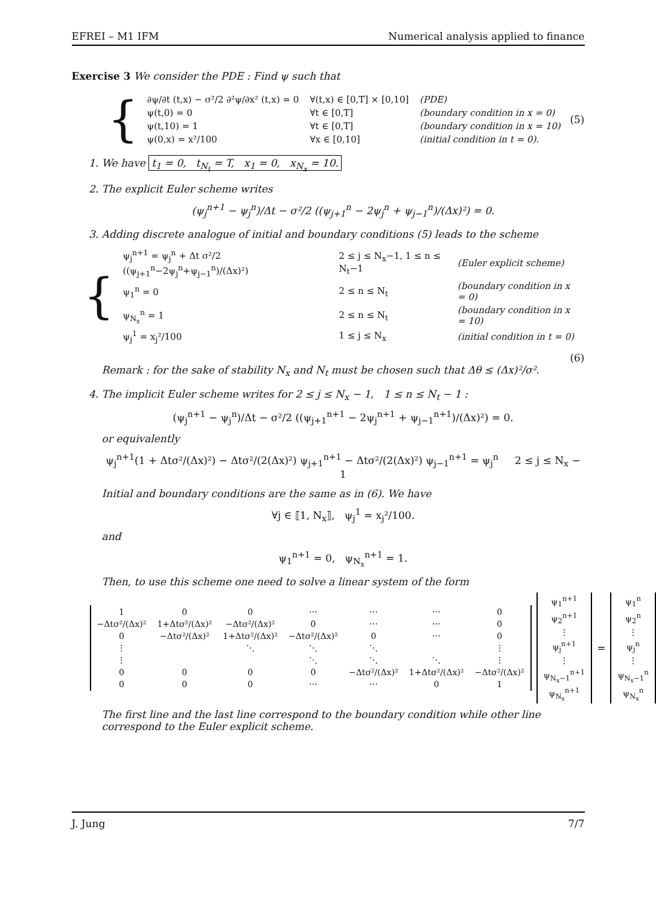EFREI – M1 IFM Numerical analysis applied to finance
Exercise 3 We consider the PDE : Find ψ such that
{
| ∂ψ/∂t (t,x) − σ²/2 ∂²ψ/∂x² (t,x) = 0 | ∀(t,x) ∈ [0,T] × [0,10] | (PDE) |
| ψ(t,0) = 0 | ∀t ∈ [0,T] | (boundary condition in x = 0) |
| ψ(t,10) = 1 | ∀t ∈ [0,T] | (boundary condition in x = 10) |
| ψ(0,x) = x²/100 | ∀x ∈ [0,10] | (initial condition in t = 0). |
(5)
1. We have t<sub>1</sub> = 0, t<sub>N<sub>t</sub></sub> = T, x<sub>1</sub> = 0, x<sub>N<sub>x</sub></sub> = 10.
2. The explicit Euler scheme writes
(ψ<sub>j</sub><sup>n+1</sup> − ψ<sub>j</sub><sup>n</sup>)/Δt − σ²/2 ((ψ<sub>j+1</sub><sup>n</sup> − 2ψ<sub>j</sub><sup>n</sup> + ψ<sub>j−1</sub><sup>n</sup>)/(Δx)²) = 0.
3. Adding discrete analogue of initial and boundary conditions (5) leads to the scheme
{
| ψ<sub>j</sub><sup>n+1</sup> = ψ<sub>j</sub><sup>n</sup> + Δt σ²/2 ((ψ<sub>j+1</sub><sup>n</sup>−2ψ<sub>j</sub><sup>n</sup>+ψ<sub>j−1</sub><sup>n</sup>)/(Δx)²) | 2 ≤ j ≤ N<sub>x</sub>−1, 1 ≤ n ≤ N<sub>t</sub>−1 | (Euler explicit scheme) |
| ψ<sub>1</sub><sup>n</sup> = 0 | 2 ≤ n ≤ N<sub>t</sub> | (boundary condition in x = 0) |
| ψ<sub>N<sub>x</sub></sub><sup>n</sup> = 1 | 2 ≤ n ≤ N<sub>t</sub> | (boundary condition in x = 10) |
| ψ<sub>j</sub><sup>1</sup> = x<sub>j</sub>²/100 | 1 ≤ j ≤ N<sub>x</sub> | (initial condition in t = 0) |
(6)
Remark : for the sake of stability N<sub>x</sub> and N<sub>t</sub> must be chosen such that Δθ ≤ (Δx)²/σ².
4. The implicit Euler scheme writes for 2 ≤ j ≤ N<sub>x</sub> − 1, 1 ≤ n ≤ N<sub>t</sub> − 1 :
(ψ<sub>j</sub><sup>n+1</sup> − ψ<sub>j</sub><sup>n</sup>)/Δt − σ²/2 ((ψ<sub>j+1</sub><sup>n+1</sup> − 2ψ<sub>j</sub><sup>n+1</sup> + ψ<sub>j−1</sub><sup>n+1</sup>)/(Δx)²) = 0.
or equivalently
ψ<sub>j</sub><sup>n+1</sup>(1 + Δtσ²/(Δx)²) − Δtσ²/(2(Δx)²) ψ<sub>j+1</sub><sup>n+1</sup> − Δtσ²/(2(Δx)²) ψ<sub>j−1</sub><sup>n+1</sup> = ψ<sub>j</sub><sup>n</sup> 2 ≤ j ≤ N<sub>x</sub> − 1
Initial and boundary conditions are the same as in (6). We have
∀j ∈ ⟦1, N<sub>x</sub>⟧, ψ<sub>j</sub><sup>1</sup> = x<sub>j</sub>²/100.
and
ψ<sub>1</sub><sup>n+1</sup> = 0, ψ<sub>N<sub>x</sub></sub><sup>n+1</sup> = 1.
Then, to use this scheme one need to solve a linear system of the form
| 1 | 0 | 0 | ⋯ | ⋯ | ⋯ | 0 |
| −Δtσ²/(Δx)² | 1+Δtσ²/(Δx)² | −Δtσ²/(Δx)² | 0 | ⋯ | ⋯ | 0 |
| 0 | −Δtσ²/(Δx)² | 1+Δtσ²/(Δx)² | −Δtσ²/(Δx)² | 0 | ⋯ | 0 |
| ⋮ | | ⋱ | ⋱ | ⋱ | | ⋮ |
| ⋮ | | | ⋱ | ⋱ | ⋱ | ⋮ |
| 0 | 0 | 0 | 0 | −Δtσ²/(Δx)² | 1+Δtσ²/(Δx)² | −Δtσ²/(Δx)² |
| 0 | 0 | 0 | ⋯ | ⋯ | 0 | 1 |
| ψ<sub>1</sub><sup>n+1</sup> |
| ψ<sub>2</sub><sup>n+1</sup> |
| ⋮ |
| ψ<sub>j</sub><sup>n+1</sup> |
| ⋮ |
| ψ<sub>N<sub>x</sub>−1</sub><sup>n+1</sup> |
| ψ<sub>N<sub>x</sub></sub><sup>n+1</sup> |
=
| ψ<sub>1</sub><sup>n</sup> |
| ψ<sub>2</sub><sup>n</sup> |
| ⋮ |
| ψ<sub>j</sub><sup>n</sup> |
| ⋮ |
| ψ<sub>N<sub>x</sub>−1</sub><sup>n</sup> |
| ψ<sub>N<sub>x</sub></sub><sup>n</sup> |
.
The first line and the last line correspond to the boundary condition while other line correspond to the Euler explicit scheme.
J. Jung 7/7